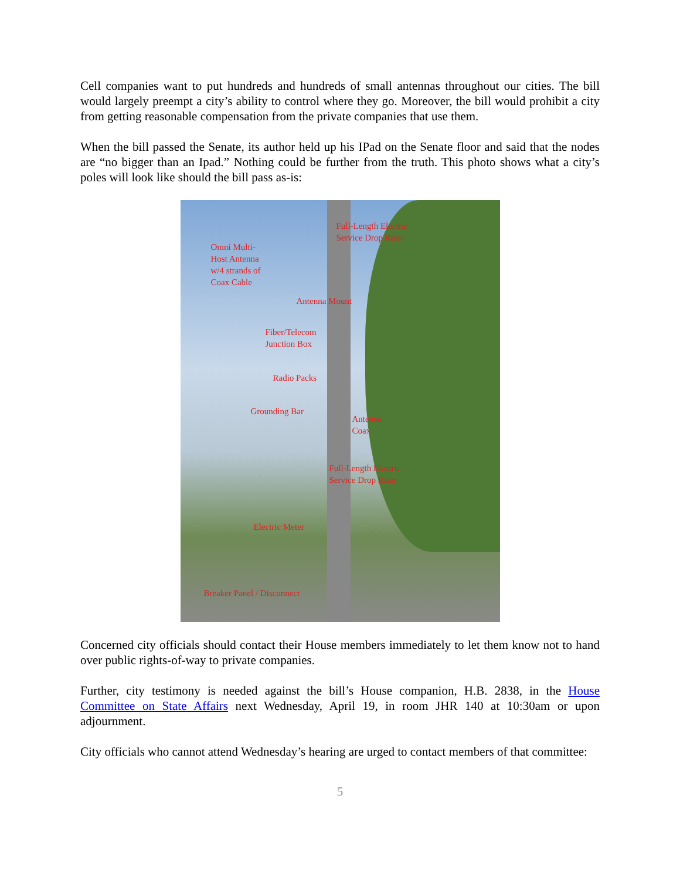Cell companies want to put hundreds and hundreds of small antennas throughout our cities. The bill would largely preempt a city’s ability to control where they go. Moreover, the bill would prohibit a city from getting reasonable compensation from the private companies that use them.
When the bill passed the Senate, its author held up his IPad on the Senate floor and said that the nodes are “no bigger than an Ipad.” Nothing could be further from the truth. This photo shows what a city’s poles will look like should the bill pass as-is:
Full-Length Electric
Service Drop Riser
Omni Multi-
Host Antenna
w/4 strands of
Coax Cable
Antenna Mount
Fiber/Telecom
Junction Box
Radio Packs
Grounding Bar
Antenna
Coax
Full-Length Electric
Service Drop Riser
Electric Meter
Breaker Panel / Disconnect
Concerned city officials should contact their House members immediately to let them know not to hand over public rights-of-way to private companies.
Further, city testimony is needed against the bill’s House companion, H.B. 2838, in the House Committee on State Affairs next Wednesday, April 19, in room JHR 140 at 10:30am or upon adjournment.
City officials who cannot attend Wednesday’s hearing are urged to contact members of that committee:
5